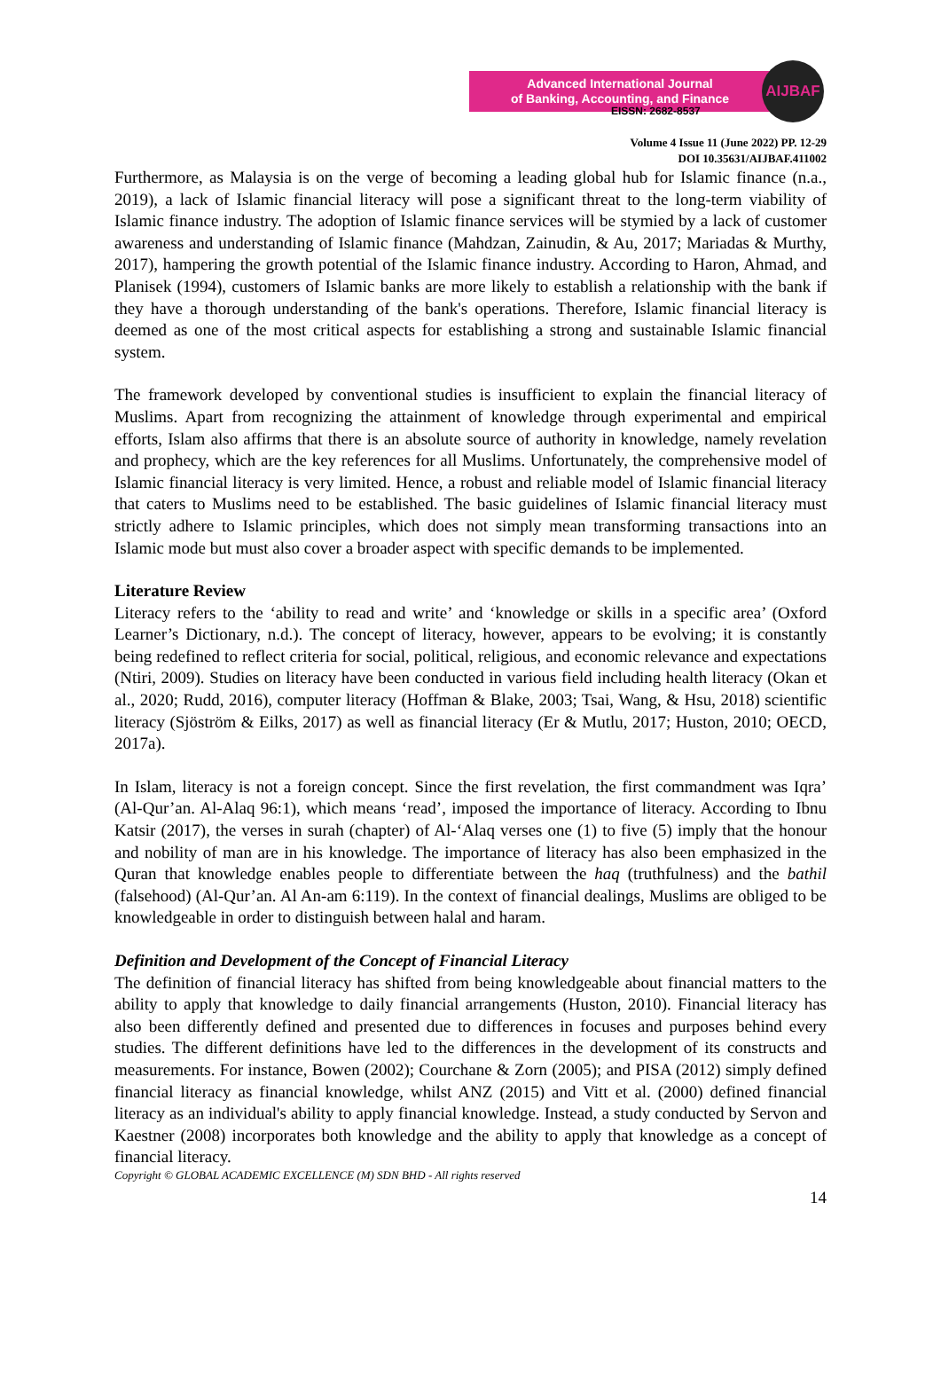Advanced International Journal
of Banking, Accounting, and Finance
AIJBAF
EISSN: 2682-8537
Volume 4 Issue 11 (June 2022) PP. 12-29
DOI 10.35631/AIJBAF.411002
Furthermore, as Malaysia is on the verge of becoming a leading global hub for Islamic finance (n.a., 2019), a lack of Islamic financial literacy will pose a significant threat to the long-term viability of Islamic finance industry. The adoption of Islamic finance services will be stymied by a lack of customer awareness and understanding of Islamic finance (Mahdzan, Zainudin, & Au, 2017; Mariadas & Murthy, 2017), hampering the growth potential of the Islamic finance industry. According to Haron, Ahmad, and Planisek (1994), customers of Islamic banks are more likely to establish a relationship with the bank if they have a thorough understanding of the bank's operations. Therefore, Islamic financial literacy is deemed as one of the most critical aspects for establishing a strong and sustainable Islamic financial system.
The framework developed by conventional studies is insufficient to explain the financial literacy of Muslims. Apart from recognizing the attainment of knowledge through experimental and empirical efforts, Islam also affirms that there is an absolute source of authority in knowledge, namely revelation and prophecy, which are the key references for all Muslims. Unfortunately, the comprehensive model of Islamic financial literacy is very limited. Hence, a robust and reliable model of Islamic financial literacy that caters to Muslims need to be established. The basic guidelines of Islamic financial literacy must strictly adhere to Islamic principles, which does not simply mean transforming transactions into an Islamic mode but must also cover a broader aspect with specific demands to be implemented.
Literature Review
Literacy refers to the ‘ability to read and write’ and ‘knowledge or skills in a specific area’ (Oxford Learner’s Dictionary, n.d.). The concept of literacy, however, appears to be evolving; it is constantly being redefined to reflect criteria for social, political, religious, and economic relevance and expectations (Ntiri, 2009). Studies on literacy have been conducted in various field including health literacy (Okan et al., 2020; Rudd, 2016), computer literacy (Hoffman & Blake, 2003; Tsai, Wang, & Hsu, 2018) scientific literacy (Sjöström & Eilks, 2017) as well as financial literacy (Er & Mutlu, 2017; Huston, 2010; OECD, 2017a).
In Islam, literacy is not a foreign concept. Since the first revelation, the first commandment was Iqra’ (Al-Qur’an. Al-Alaq 96:1), which means ‘read’, imposed the importance of literacy. According to Ibnu Katsir (2017), the verses in surah (chapter) of Al-‘Alaq verses one (1) to five (5) imply that the honour and nobility of man are in his knowledge. The importance of literacy has also been emphasized in the Quran that knowledge enables people to differentiate between the haq (truthfulness) and the bathil (falsehood) (Al-Qur’an. Al An-am 6:119). In the context of financial dealings, Muslims are obliged to be knowledgeable in order to distinguish between halal and haram.
Definition and Development of the Concept of Financial Literacy
The definition of financial literacy has shifted from being knowledgeable about financial matters to the ability to apply that knowledge to daily financial arrangements (Huston, 2010). Financial literacy has also been differently defined and presented due to differences in focuses and purposes behind every studies. The different definitions have led to the differences in the development of its constructs and measurements. For instance, Bowen (2002); Courchane & Zorn (2005); and PISA (2012) simply defined financial literacy as financial knowledge, whilst ANZ (2015) and Vitt et al. (2000) defined financial literacy as an individual's ability to apply financial knowledge. Instead, a study conducted by Servon and Kaestner (2008) incorporates both knowledge and the ability to apply that knowledge as a concept of financial literacy.
Copyright © GLOBAL ACADEMIC EXCELLENCE (M) SDN BHD - All rights reserved
14